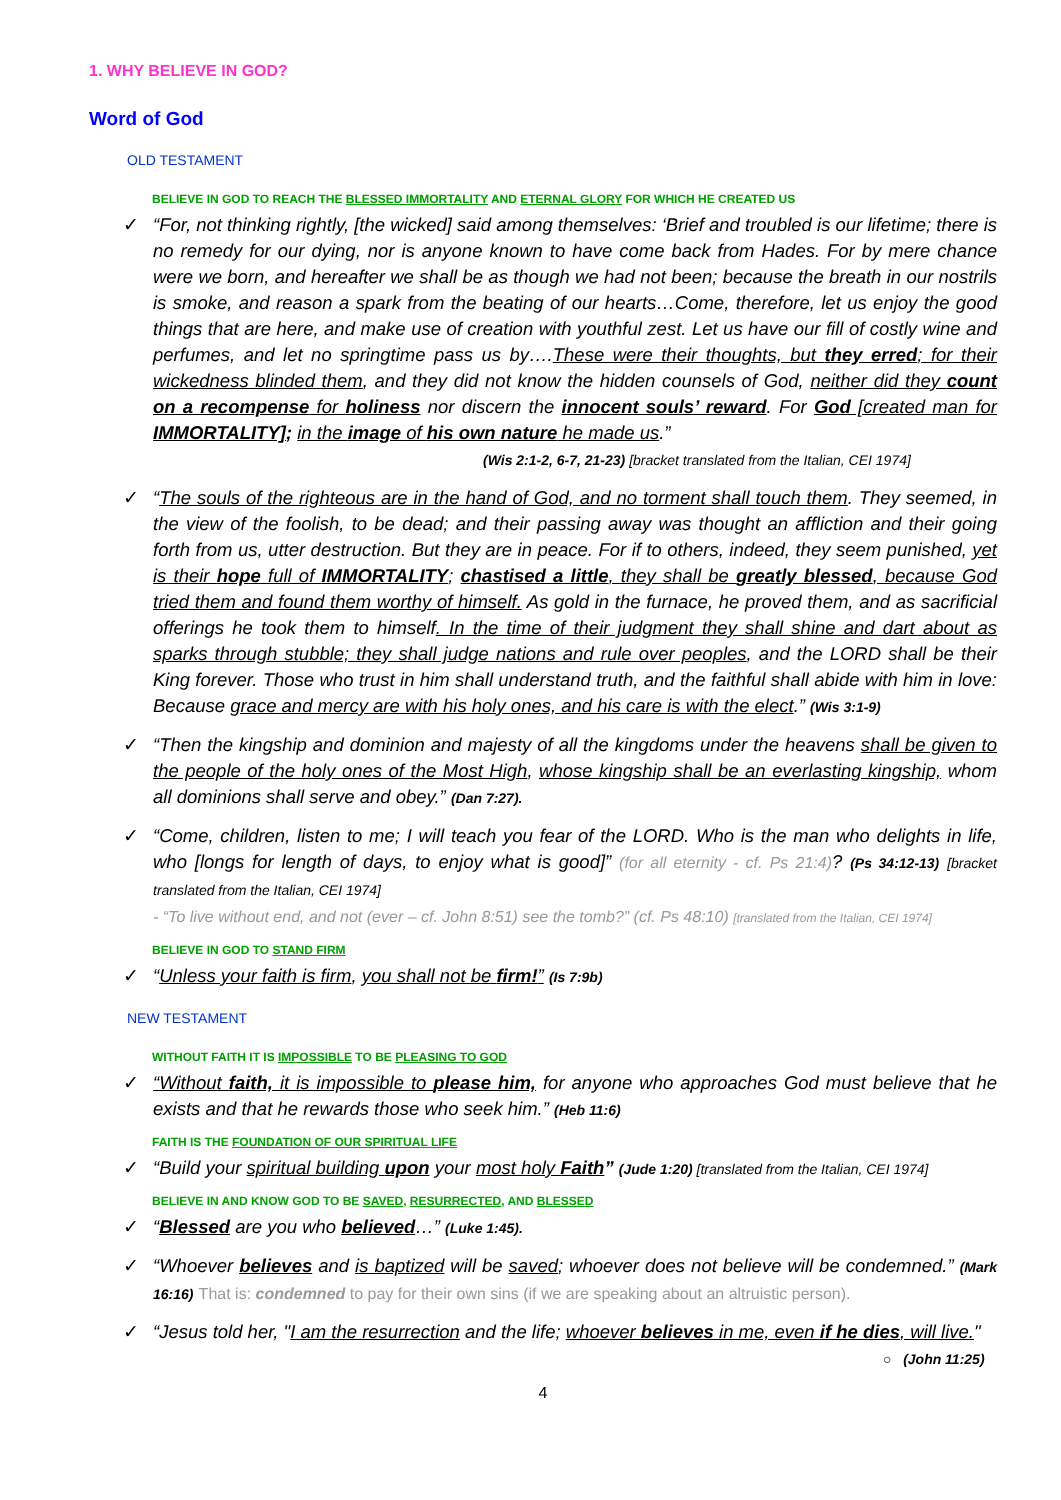1. WHY BELIEVE IN GOD?
Word of God
OLD TESTAMENT
BELIEVE IN GOD TO REACH THE BLESSED IMMORTALITY AND ETERNAL GLORY FOR WHICH HE CREATED US
✓ “For, not thinking rightly, [the wicked] said among themselves: ‘Brief and troubled is our lifetime; there is no remedy for our dying, nor is anyone known to have come back from Hades. For by mere chance were we born, and hereafter we shall be as though we had not been; because the breath in our nostrils is smoke, and reason a spark from the beating of our hearts…Come, therefore, let us enjoy the good things that are here, and make use of creation with youthful zest. Let us have our fill of costly wine and perfumes, and let no springtime pass us by….These were their thoughts, but they erred; for their wickedness blinded them, and they did not know the hidden counsels of God, neither did they count on a recompense for holiness nor discern the innocent souls’ reward. For God [created man for IMMORTALITY]; in the image of his own nature he made us.”
(Wis 2:1-2, 6-7, 21-23) [bracket translated from the Italian, CEI 1974]
✓ “The souls of the righteous are in the hand of God, and no torment shall touch them. They seemed, in the view of the foolish, to be dead; and their passing away was thought an affliction and their going forth from us, utter destruction. But they are in peace. For if to others, indeed, they seem punished, yet is their hope full of IMMORTALITY; chastised a little, they shall be greatly blessed, because God tried them and found them worthy of himself. As gold in the furnace, he proved them, and as sacrificial offerings he took them to himself. In the time of their judgment they shall shine and dart about as sparks through stubble; they shall judge nations and rule over peoples, and the LORD shall be their King forever. Those who trust in him shall understand truth, and the faithful shall abide with him in love: Because grace and mercy are with his holy ones, and his care is with the elect.” (Wis 3:1-9)
✓ “Then the kingship and dominion and majesty of all the kingdoms under the heavens shall be given to the people of the holy ones of the Most High, whose kingship shall be an everlasting kingship, whom all dominions shall serve and obey.” (Dan 7:27).
✓ “Come, children, listen to me; I will teach you fear of the LORD. Who is the man who delights in life, who [longs for length of days, to enjoy what is good]” (for all eternity - cf. Ps 21:4)? (Ps 34:12-13) [bracket translated from the Italian, CEI 1974]
- “To live without end, and not (ever – cf. John 8:51) see the tomb?” (cf. Ps 48:10) [translated from the Italian, CEI 1974]
BELIEVE IN GOD TO STAND FIRM
✓ “Unless your faith is firm, you shall not be firm!” (Is 7:9b)
NEW TESTAMENT
WITHOUT FAITH IT IS IMPOSSIBLE TO BE PLEASING TO GOD
✓ “Without faith, it is impossible to please him, for anyone who approaches God must believe that he exists and that he rewards those who seek him.” (Heb 11:6)
FAITH IS THE FOUNDATION OF OUR SPIRITUAL LIFE
✓ “Build your spiritual building upon your most holy Faith” (Jude 1:20) [translated from the Italian, CEI 1974]
BELIEVE IN AND KNOW GOD TO BE SAVED, RESURRECTED, AND BLESSED
✓ “Blessed are you who believed…” (Luke 1:45).
✓ “Whoever believes and is baptized will be saved; whoever does not believe will be condemned.” (Mark 16:16) That is: condemned to pay for their own sins (if we are speaking about an altruistic person).
✓ “Jesus told her, "I am the resurrection and the life; whoever believes in me, even if he dies, will live."
○ (John 11:25)
4